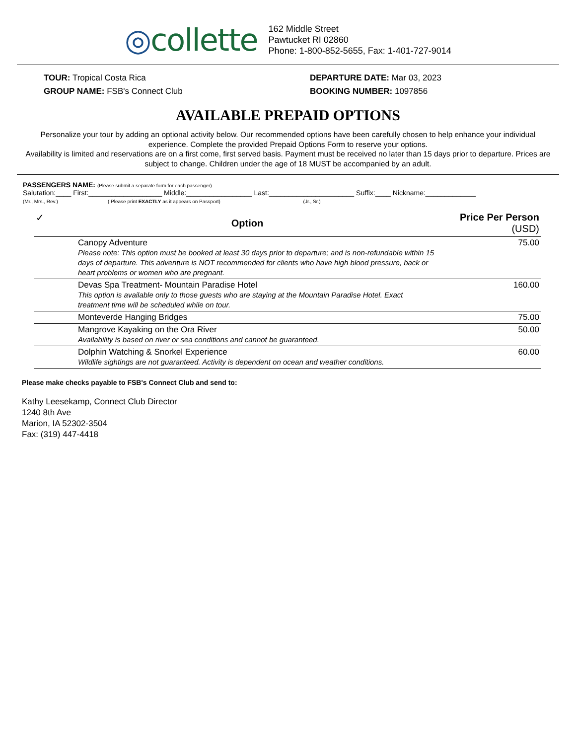◎collette
162 Middle Street
Pawtucket RI 02860
Phone: 1-800-852-5655, Fax: 1-401-727-9014
TOUR: Tropical Costa Rica
GROUP NAME: FSB's Connect Club
DEPARTURE DATE: Mar 03, 2023
BOOKING NUMBER: 1097856
AVAILABLE PREPAID OPTIONS
Personalize your tour by adding an optional activity below. Our recommended options have been carefully chosen to help enhance your individual experience. Complete the provided Prepaid Options Form to reserve your options.
Availability is limited and reservations are on a first come, first served basis. Payment must be received no later than 15 days prior to departure. Prices are subject to change. Children under the age of 18 MUST be accompanied by an adult.
PASSENGERS NAME: (Please submit a separate form for each passenger)
Salutation:____ First:___________________ Middle:_________________ Last:______________________ Suffix:____ Nickname:_____________
(Mr., Mrs., Rev.) ( Please print EXACTLY as it appears on Passport) (Jr., Sr.)
| ✓ | Option | Price Per Person (USD) |
| --- | --- | --- |
| | Canopy Adventure Please note: This option must be booked at least 30 days prior to departure; and is non-refundable within 15 days of departure. This adventure is NOT recommended for clients who have high blood pressure, back or heart problems or women who are pregnant. | 75.00 |
| | Devas Spa Treatment- Mountain Paradise Hotel This option is available only to those guests who are staying at the Mountain Paradise Hotel. Exact treatment time will be scheduled while on tour. | 160.00 |
| | Monteverde Hanging Bridges | 75.00 |
| | Mangrove Kayaking on the Ora River Availability is based on river or sea conditions and cannot be guaranteed. | 50.00 |
| | Dolphin Watching & Snorkel Experience Wildlife sightings are not guaranteed. Activity is dependent on ocean and weather conditions. | 60.00 |
Please make checks payable to FSB's Connect Club and send to:
Kathy Leesekamp, Connect Club Director
1240 8th Ave
Marion, IA 52302-3504
Fax: (319) 447-4418